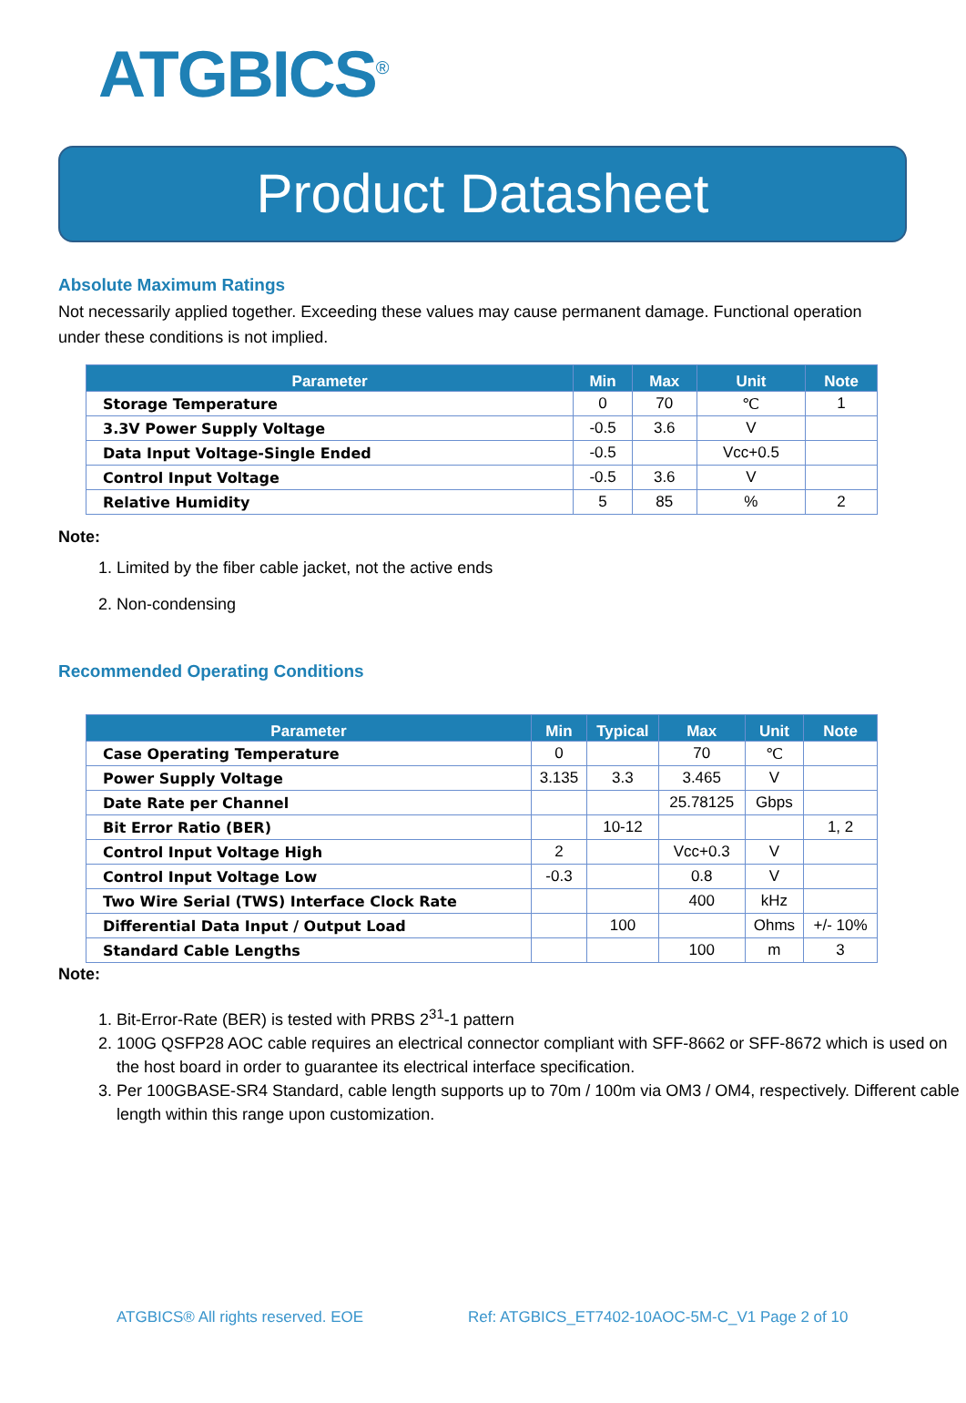ATGBICS<sup>®</sup>
Product Datasheet
Absolute Maximum Ratings
Not necessarily applied together. Exceeding these values may cause permanent damage. Functional operation under these conditions is not implied.
| Parameter | Min | Max | Unit | Note |
| --- | --- | --- | --- | --- |
| Storage Temperature | 0 | 70 | ℃ | 1 |
| 3.3V Power Supply Voltage | -0.5 | 3.6 | V | |
| Data Input Voltage-Single Ended | -0.5 | | Vcc+0.5 | |
| Control Input Voltage | -0.5 | 3.6 | V | |
| Relative Humidity | 5 | 85 | % | 2 |
Note:
1. Limited by the fiber cable jacket, not the active ends
2. Non-condensing
Recommended Operating Conditions
| Parameter | Min | Typical | Max | Unit | Note |
| --- | --- | --- | --- | --- | --- |
| Case Operating Temperature | 0 | | 70 | ℃ | |
| Power Supply Voltage | 3.135 | 3.3 | 3.465 | V | |
| Date Rate per Channel | | | 25.78125 | Gbps | |
| Bit Error Ratio (BER) | | 10-12 | | | 1, 2 |
| Control Input Voltage High | 2 | | Vcc+0.3 | V | |
| Control Input Voltage Low | -0.3 | | 0.8 | V | |
| Two Wire Serial (TWS) Interface Clock Rate | | | 400 | kHz | |
| Differential Data Input / Output Load | | 100 | | Ohms | +/- 10% |
| Standard Cable Lengths | | | 100 | m | 3 |
Note:
1. Bit-Error-Rate (BER) is tested with PRBS 2<sup>31</sup>-1 pattern
2. 100G QSFP28 AOC cable requires an electrical connector compliant with SFF-8662 or SFF-8672 which is used on the host board in order to guarantee its electrical interface specification.
3. Per 100GBASE-SR4 Standard, cable length supports up to 70m / 100m via OM3 / OM4, respectively. Different cable length within this range upon customization.
ATGBICS® All rights reserved. EOE Ref: ATGBICS_ET7402-10AOC-5M-C_V1 Page 2 of 10